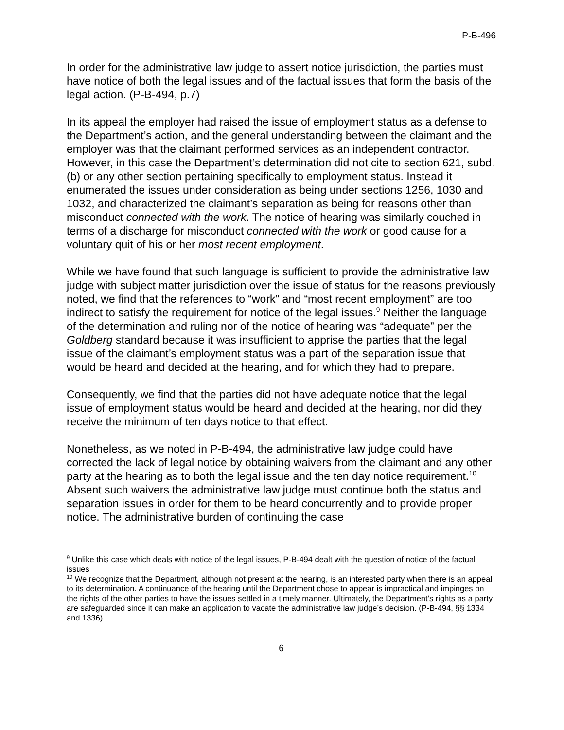P-B-496
In order for the administrative law judge to assert notice jurisdiction, the parties must have notice of both the legal issues and of the factual issues that form the basis of the legal action. (P-B-494, p.7)
In its appeal the employer had raised the issue of employment status as a defense to the Department’s action, and the general understanding between the claimant and the employer was that the claimant performed services as an independent contractor. However, in this case the Department’s determination did not cite to section 621, subd. (b) or any other section pertaining specifically to employment status. Instead it enumerated the issues under consideration as being under sections 1256, 1030 and 1032, and characterized the claimant’s separation as being for reasons other than misconduct connected with the work. The notice of hearing was similarly couched in terms of a discharge for misconduct connected with the work or good cause for a voluntary quit of his or her most recent employment.
While we have found that such language is sufficient to provide the administrative law judge with subject matter jurisdiction over the issue of status for the reasons previously noted, we find that the references to “work” and “most recent employment” are too indirect to satisfy the requirement for notice of the legal issues.<sup>9</sup> Neither the language of the determination and ruling nor of the notice of hearing was “adequate” per the Goldberg standard because it was insufficient to apprise the parties that the legal issue of the claimant’s employment status was a part of the separation issue that would be heard and decided at the hearing, and for which they had to prepare.
Consequently, we find that the parties did not have adequate notice that the legal issue of employment status would be heard and decided at the hearing, nor did they receive the minimum of ten days notice to that effect.
Nonetheless, as we noted in P-B-494, the administrative law judge could have corrected the lack of legal notice by obtaining waivers from the claimant and any other party at the hearing as to both the legal issue and the ten day notice requirement.<sup>10</sup> Absent such waivers the administrative law judge must continue both the status and separation issues in order for them to be heard concurrently and to provide proper notice. The administrative burden of continuing the case
<sup>9</sup> Unlike this case which deals with notice of the legal issues, P-B-494 dealt with the question of notice of the factual issues
<sup>10</sup> We recognize that the Department, although not present at the hearing, is an interested party when there is an appeal to its determination. A continuance of the hearing until the Department chose to appear is impractical and impinges on the rights of the other parties to have the issues settled in a timely manner. Ultimately, the Department’s rights as a party are safeguarded since it can make an application to vacate the administrative law judge’s decision. (P-B-494, §§ 1334 and 1336)
6